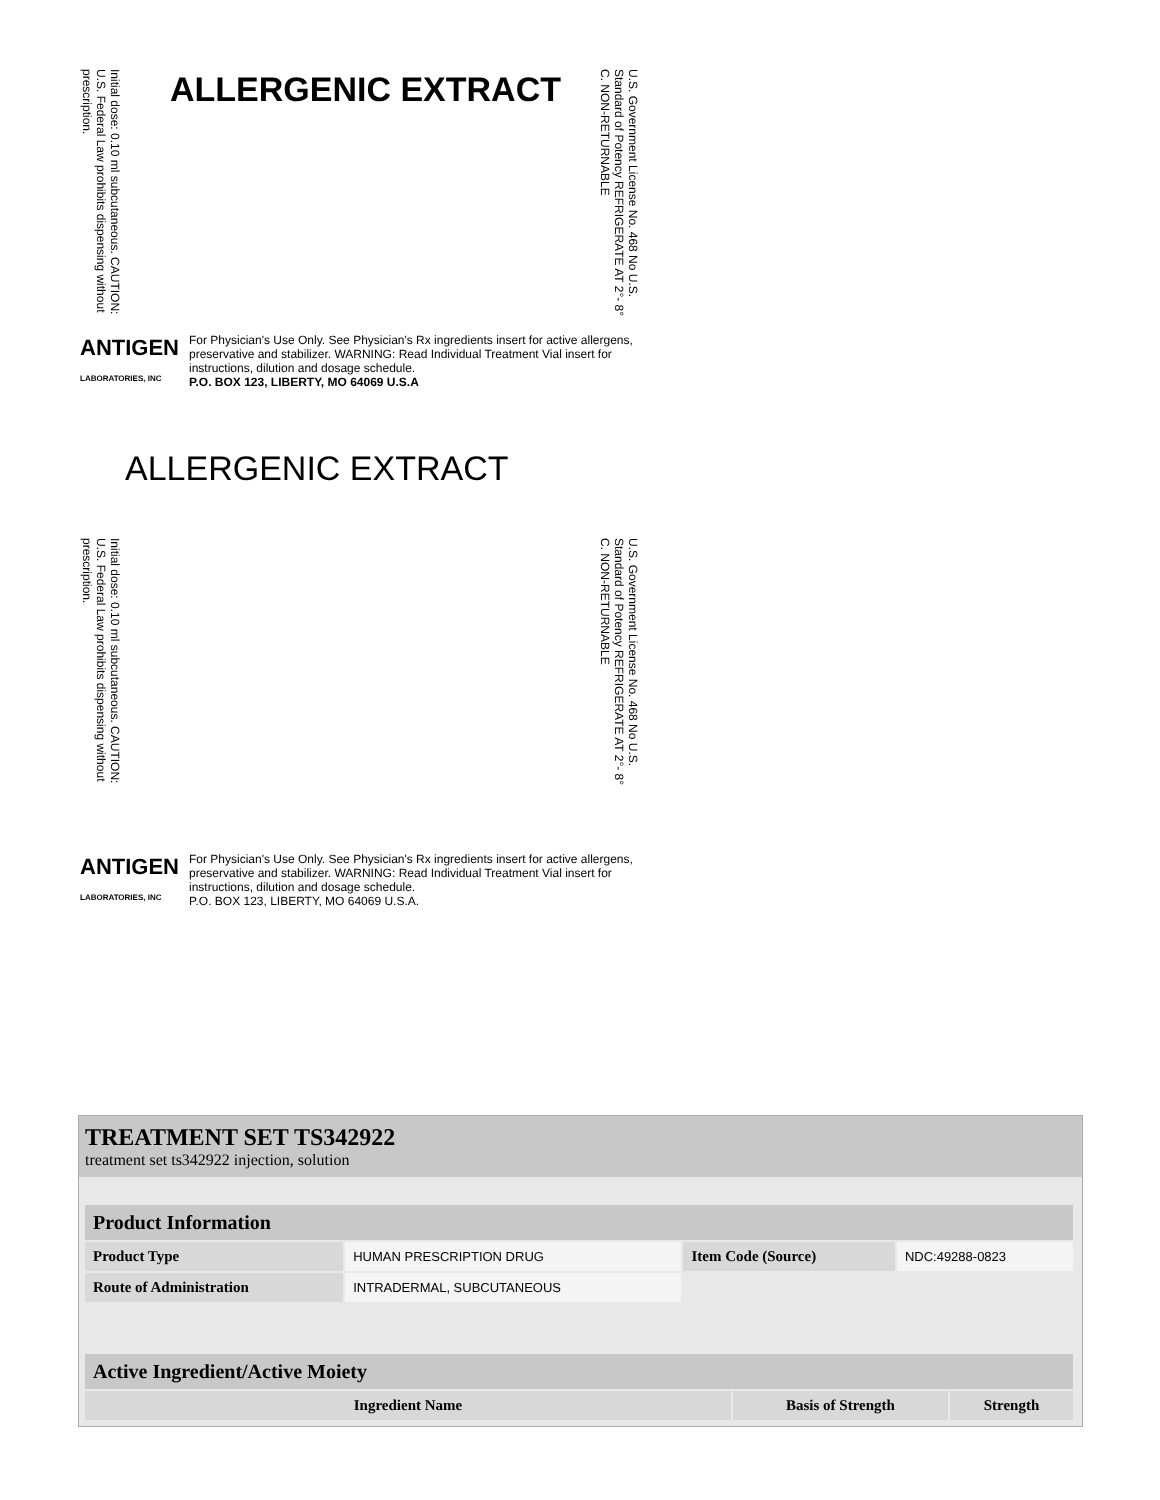ALLERGENIC EXTRACT
Initial dose: 0.10 ml subcutaneous. CAUTION: U.S. Federal Law prohibits dispensing without prescription.
U.S. Government License No. 468 No U.S. Standard of Potency REFRIGERATE AT 2°- 8° C. NON-RETURNABLE
ANTIGEN
LABORATORIES, INC
For Physician's Use Only. See Physician's Rx ingredients insert for active allergens, preservative and stabilizer. WARNING: Read Individual Treatment Vial insert for instructions, dilution and dosage schedule.
P.O. BOX 123, LIBERTY, MO 64069 U.S.A
ALLERGENIC EXTRACT
Initial dose: 0.10 ml subcutaneous. CAUTION: U.S. Federal Law prohibits dispensing without prescription.
U.S. Government License No. 468 No U.S. Standard of Potency REFRIGERATE AT 2°- 8° C. NON-RETURNABLE
ANTIGEN
LABORATORIES, INC
For Physician's Use Only. See Physician's Rx ingredients insert for active allergens, preservative and stabilizer. WARNING: Read Individual Treatment Vial insert for instructions, dilution and dosage schedule.
P.O. BOX 123, LIBERTY, MO 64069 U.S.A.
TREATMENT SET TS342922
treatment set ts342922 injection, solution
| Product Information | | | |
| Product Type | HUMAN PRESCRIPTION DRUG | Item Code (Source) | NDC:49288-0823 |
| Route of Administration | INTRADERMAL, SUBCUTANEOUS | | |
| Active Ingredient/Active Moiety | | |
| Ingredient Name | Basis of Strength | Strength |